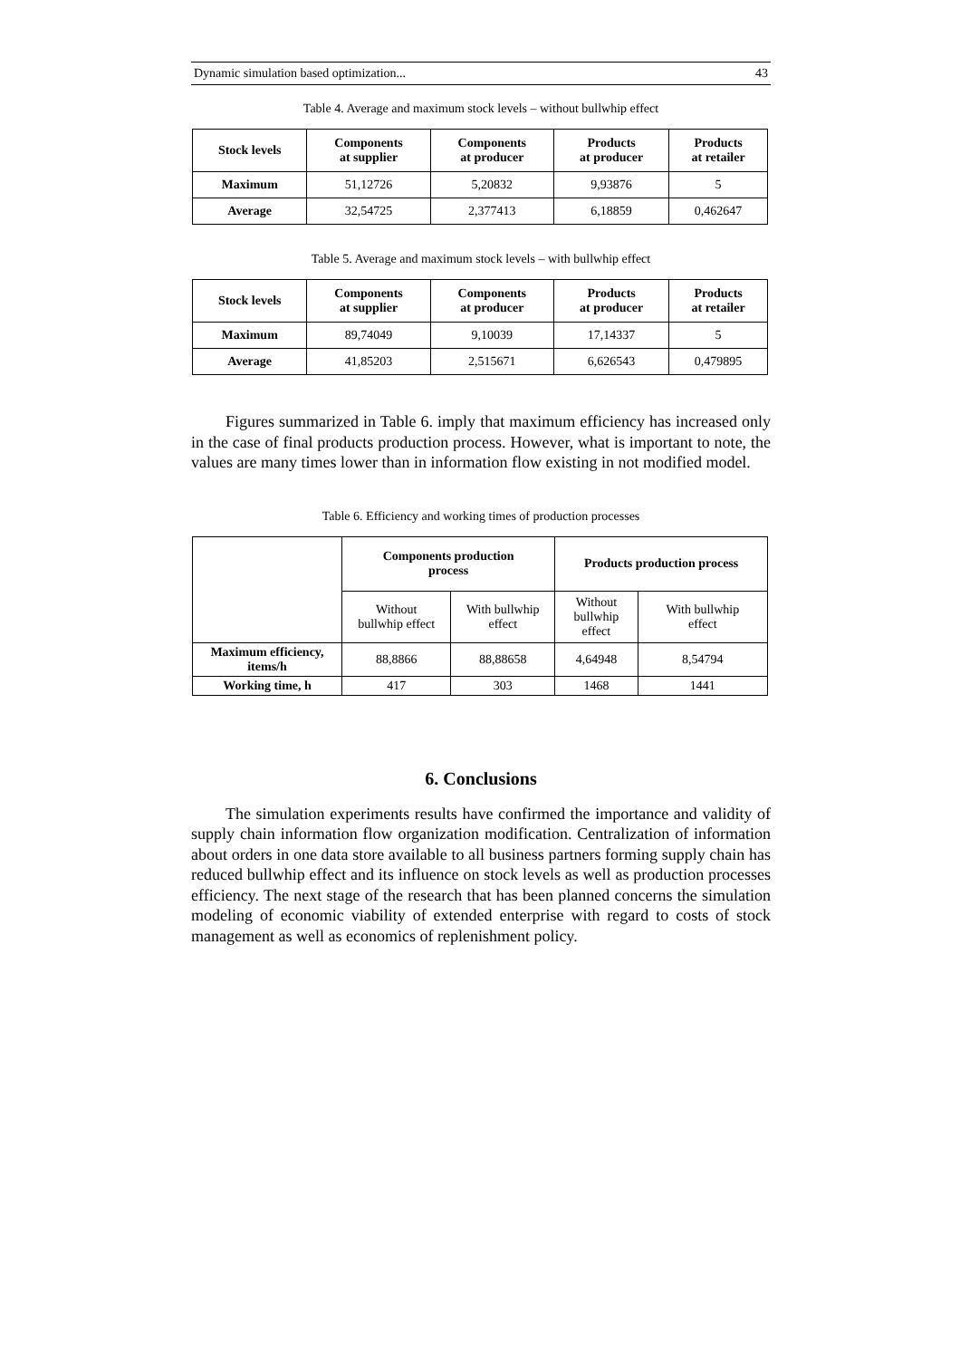Dynamic simulation based optimization... 43
Table 4. Average and maximum stock levels – without bullwhip effect
| Stock levels | Components at supplier | Components at producer | Products at producer | Products at retailer |
| --- | --- | --- | --- | --- |
| Maximum | 51,12726 | 5,20832 | 9,93876 | 5 |
| Average | 32,54725 | 2,377413 | 6,18859 | 0,462647 |
Table 5. Average and maximum stock levels – with bullwhip effect
| Stock levels | Components at supplier | Components at producer | Products at producer | Products at retailer |
| --- | --- | --- | --- | --- |
| Maximum | 89,74049 | 9,10039 | 17,14337 | 5 |
| Average | 41,85203 | 2,515671 | 6,626543 | 0,479895 |
Figures summarized in Table 6. imply that maximum efficiency has increased only in the case of final products production process. However, what is important to note, the values are many times lower than in information flow existing in not modified model.
Table 6. Efficiency and working times of production processes
| | Components production process | | Products production process | |
| | Without bullwhip effect | With bullwhip effect | Without bullwhip effect | With bullwhip effect |
| Maximum efficiency, items/h | 88,8866 | 88,88658 | 4,64948 | 8,54794 |
| Working time, h | 417 | 303 | 1468 | 1441 |
6. Conclusions
The simulation experiments results have confirmed the importance and validity of supply chain information flow organization modification. Centralization of information about orders in one data store available to all business partners forming supply chain has reduced bullwhip effect and its influence on stock levels as well as production processes efficiency. The next stage of the research that has been planned concerns the simulation modeling of economic viability of extended enterprise with regard to costs of stock management as well as economics of replenishment policy.